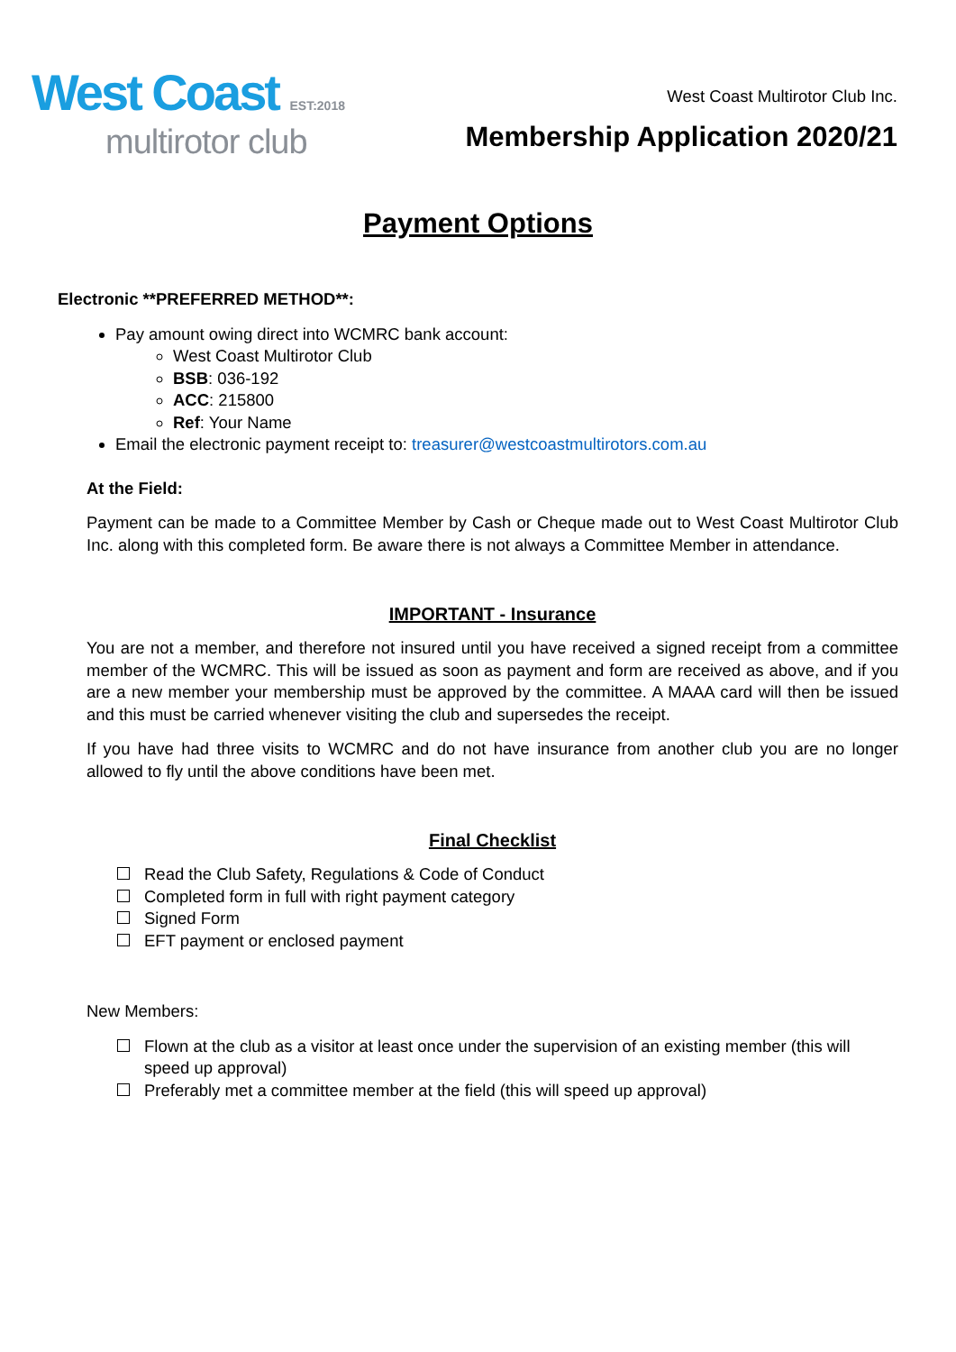West Coast EST:2018
multirotor club
West Coast Multirotor Club Inc.
Membership Application 2020/21
Payment Options
Electronic **PREFERRED METHOD**:
Pay amount owing direct into WCMRC bank account:
West Coast Multirotor Club
BSB: 036-192
ACC: 215800
Ref: Your Name
Email the electronic payment receipt to: treasurer@westcoastmultirotors.com.au
At the Field:
Payment can be made to a Committee Member by Cash or Cheque made out to West Coast Multirotor Club Inc. along with this completed form. Be aware there is not always a Committee Member in attendance.
IMPORTANT - Insurance
You are not a member, and therefore not insured until you have received a signed receipt from a committee member of the WCMRC. This will be issued as soon as payment and form are received as above, and if you are a new member your membership must be approved by the committee. A MAAA card will then be issued and this must be carried whenever visiting the club and supersedes the receipt.
If you have had three visits to WCMRC and do not have insurance from another club you are no longer allowed to fly until the above conditions have been met.
Final Checklist
Read the Club Safety, Regulations & Code of Conduct
Completed form in full with right payment category
Signed Form
EFT payment or enclosed payment
New Members:
Flown at the club as a visitor at least once under the supervision of an existing member (this will speed up approval)
Preferably met a committee member at the field (this will speed up approval)